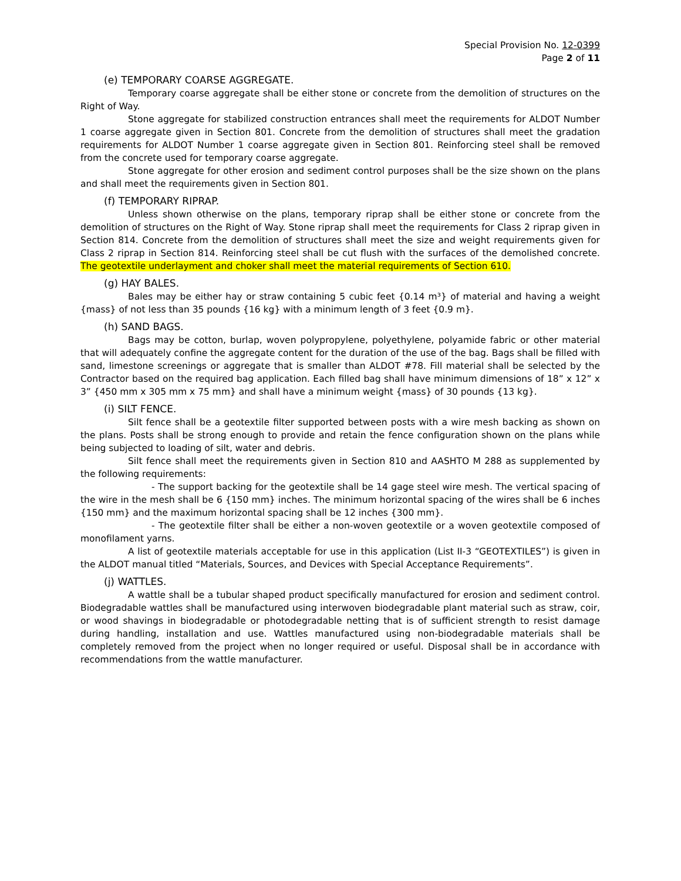Special Provision No. 12-0399
Page 2 of 11
(e) TEMPORARY COARSE AGGREGATE.
Temporary coarse aggregate shall be either stone or concrete from the demolition of structures on the Right of Way.
Stone aggregate for stabilized construction entrances shall meet the requirements for ALDOT Number 1 coarse aggregate given in Section 801. Concrete from the demolition of structures shall meet the gradation requirements for ALDOT Number 1 coarse aggregate given in Section 801. Reinforcing steel shall be removed from the concrete used for temporary coarse aggregate.
Stone aggregate for other erosion and sediment control purposes shall be the size shown on the plans and shall meet the requirements given in Section 801.
(f) TEMPORARY RIPRAP.
Unless shown otherwise on the plans, temporary riprap shall be either stone or concrete from the demolition of structures on the Right of Way. Stone riprap shall meet the requirements for Class 2 riprap given in Section 814. Concrete from the demolition of structures shall meet the size and weight requirements given for Class 2 riprap in Section 814. Reinforcing steel shall be cut flush with the surfaces of the demolished concrete. The geotextile underlayment and choker shall meet the material requirements of Section 610.
(g) HAY BALES.
Bales may be either hay or straw containing 5 cubic feet {0.14 m³} of material and having a weight {mass} of not less than 35 pounds {16 kg} with a minimum length of 3 feet {0.9 m}.
(h) SAND BAGS.
Bags may be cotton, burlap, woven polypropylene, polyethylene, polyamide fabric or other material that will adequately confine the aggregate content for the duration of the use of the bag. Bags shall be filled with sand, limestone screenings or aggregate that is smaller than ALDOT #78. Fill material shall be selected by the Contractor based on the required bag application. Each filled bag shall have minimum dimensions of 18” x 12” x 3” {450 mm x 305 mm x 75 mm} and shall have a minimum weight {mass} of 30 pounds {13 kg}.
(i) SILT FENCE.
Silt fence shall be a geotextile filter supported between posts with a wire mesh backing as shown on the plans. Posts shall be strong enough to provide and retain the fence configuration shown on the plans while being subjected to loading of silt, water and debris.
Silt fence shall meet the requirements given in Section 810 and AASHTO M 288 as supplemented by the following requirements:
- The support backing for the geotextile shall be 14 gage steel wire mesh. The vertical spacing of the wire in the mesh shall be 6 {150 mm} inches. The minimum horizontal spacing of the wires shall be 6 inches {150 mm} and the maximum horizontal spacing shall be 12 inches {300 mm}.
- The geotextile filter shall be either a non-woven geotextile or a woven geotextile composed of monofilament yarns.
A list of geotextile materials acceptable for use in this application (List II-3 “GEOTEXTILES”) is given in the ALDOT manual titled “Materials, Sources, and Devices with Special Acceptance Requirements”.
(j) WATTLES.
A wattle shall be a tubular shaped product specifically manufactured for erosion and sediment control. Biodegradable wattles shall be manufactured using interwoven biodegradable plant material such as straw, coir, or wood shavings in biodegradable or photodegradable netting that is of sufficient strength to resist damage during handling, installation and use. Wattles manufactured using non-biodegradable materials shall be completely removed from the project when no longer required or useful. Disposal shall be in accordance with recommendations from the wattle manufacturer.